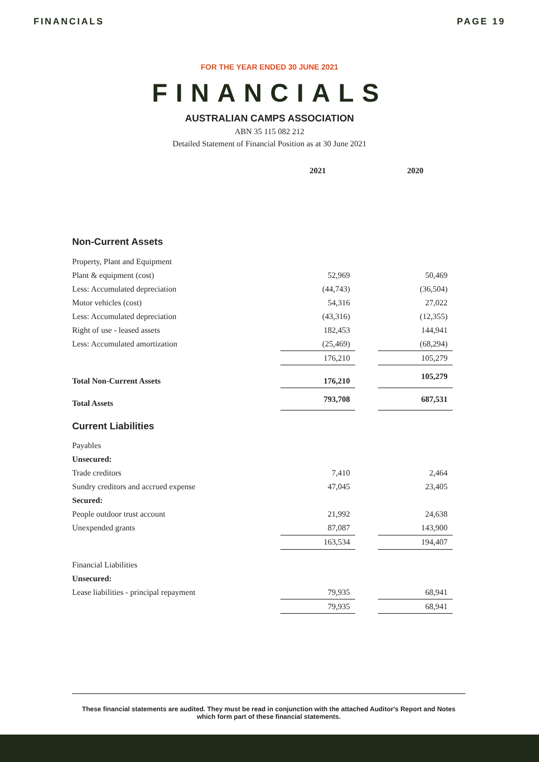FINANCIALS PAGE 19
FOR THE YEAR ENDED 30 JUNE 2021
FINANCIALS
AUSTRALIAN CAMPS ASSOCIATION
ABN 35 115 082 212
Detailed Statement of Financial Position as at 30 June 2021
| | 2021 | | 2020 |
| Non-Current Assets | | | |
| Property, Plant and Equipment | | | |
| Plant & equipment (cost) | 52,969 | | 50,469 |
| Less: Accumulated depreciation | (44,743) | | (36,504) |
| Motor vehicles (cost) | 54,316 | | 27,022 |
| Less: Accumulated depreciation | (43,316) | | (12,355) |
| Right of use - leased assets | 182,453 | | 144,941 |
| Less: Accumulated amortization | (25,469) | | (68,294) |
| | 176,210 | | 105,279 |
| Total Non-Current Assets | 176,210 | | 105,279 |
| Total Assets | 793,708 | | 687,531 |
| Current Liabilities | | | |
| Payables | | | |
| Unsecured: | | | |
| Trade creditors | 7,410 | | 2,464 |
| Sundry creditors and accrued expense | 47,045 | | 23,405 |
| Secured: | | | |
| People outdoor trust account | 21,992 | | 24,638 |
| Unexpended grants | 87,087 | | 143,900 |
| | 163,534 | | 194,407 |
| Financial Liabilities | | | |
| Unsecured: | | | |
| Lease liabilities - principal repayment | 79,935 | | 68,941 |
| | 79,935 | | 68,941 |
These financial statements are audited. They must be read in conjunction with the attached Auditor's Report and Notes which form part of these financial statements.